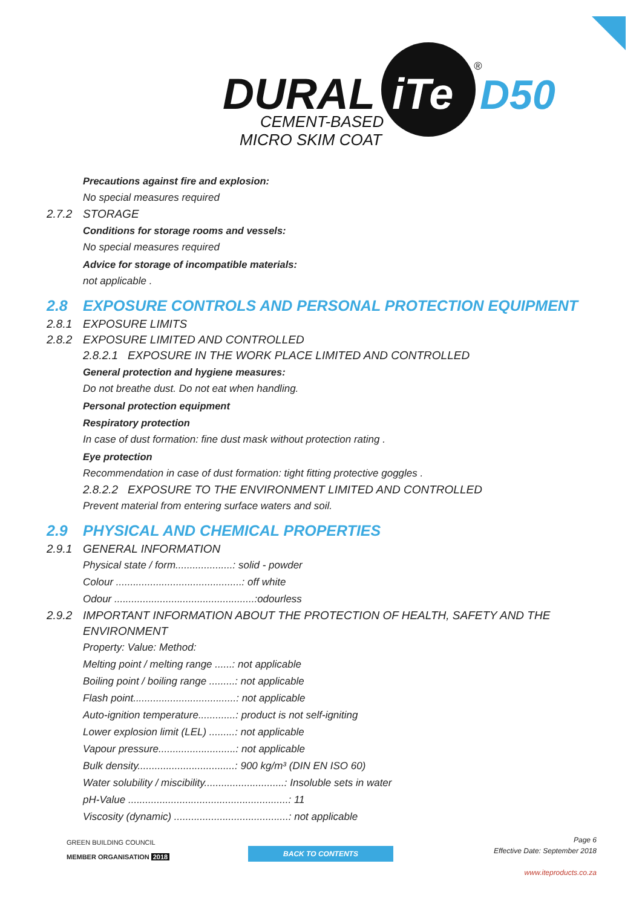DURAL
iTe
D50
®
CEMENT-BASED
MICRO SKIM COAT
Precautions against fire and explosion:
No special measures required
2.7.2 STORAGE
Conditions for storage rooms and vessels:
No special measures required
Advice for storage of incompatible materials:
not applicable .
2.8 EXPOSURE CONTROLS AND PERSONAL PROTECTION EQUIPMENT
2.8.1 EXPOSURE LIMITS
2.8.2 EXPOSURE LIMITED AND CONTROLLED
2.8.2.1 EXPOSURE IN THE WORK PLACE LIMITED AND CONTROLLED
General protection and hygiene measures:
Do not breathe dust. Do not eat when handling.
Personal protection equipment
Respiratory protection
In case of dust formation: fine dust mask without protection rating .
Eye protection
Recommendation in case of dust formation: tight fitting protective goggles .
2.8.2.2 EXPOSURE TO THE ENVIRONMENT LIMITED AND CONTROLLED
Prevent material from entering surface waters and soil.
2.9 PHYSICAL AND CHEMICAL PROPERTIES
2.9.1 GENERAL INFORMATION
Physical state / form....................: solid - powder
Colour ............................................: off white
Odour .................................................:odourless
2.9.2 IMPORTANT INFORMATION ABOUT THE PROTECTION OF HEALTH, SAFETY AND THE ENVIRONMENT
Property: Value: Method:
Melting point / melting range ......: not applicable
Boiling point / boiling range .........: not applicable
Flash point....................................: not applicable
Auto-ignition temperature.............: product is not self-igniting
Lower explosion limit (LEL) .........: not applicable
Vapour pressure...........................: not applicable
Bulk density..................................: 900 kg/m³ (DIN EN ISO 60)
Water solubility / miscibility............................: Insoluble sets in water
pH-Value ........................................................: 11
Viscosity (dynamic) ........................................: not applicable
GREEN BUILDING COUNCIL
MEMBER ORGANISATION 2018
BACK TO CONTENTS
Page 6
Effective Date: September 2018
www.iteproducts.co.za